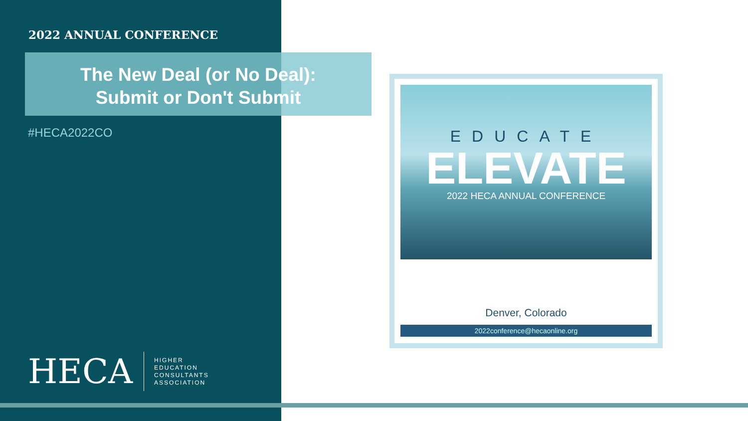2022 ANNUAL CONFERENCE
The New Deal (or No Deal):
Submit or Don't Submit
#HECA2022CO
HECA
HIGHER
EDUCATION
CONSULTANTS
ASSOCIATION
EDUCATE
ELEVATE
2022 HECA ANNUAL CONFERENCE
Denver, Colorado
2022conference@hecaonline.org